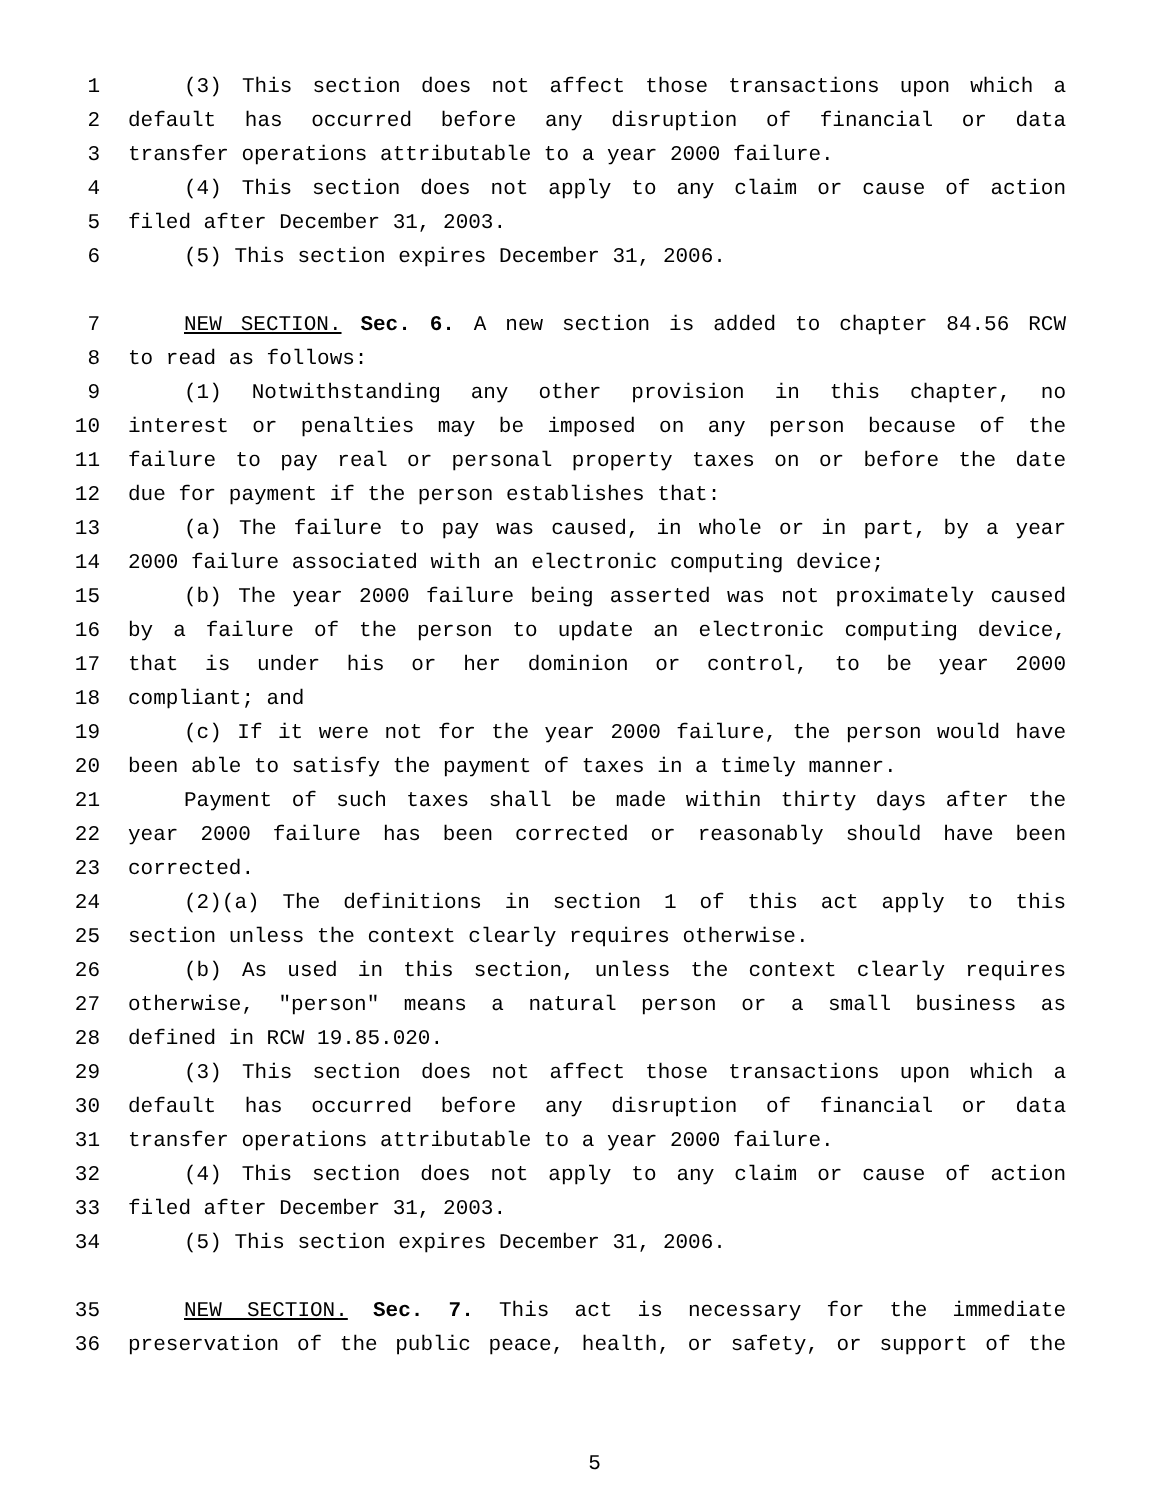1 (3) This section does not affect those transactions upon which a
2 default has occurred before any disruption of financial or data
3 transfer operations attributable to a year 2000 failure.
4 (4) This section does not apply to any claim or cause of action
5 filed after December 31, 2003.
6 (5) This section expires December 31, 2006.
7 NEW SECTION. Sec. 6. A new section is added to chapter 84.56 RCW
8 to read as follows:
9 (1) Notwithstanding any other provision in this chapter, no
10 interest or penalties may be imposed on any person because of the
11 failure to pay real or personal property taxes on or before the date
12 due for payment if the person establishes that:
13 (a) The failure to pay was caused, in whole or in part, by a year
14 2000 failure associated with an electronic computing device;
15 (b) The year 2000 failure being asserted was not proximately caused
16 by a failure of the person to update an electronic computing device,
17 that is under his or her dominion or control, to be year 2000
18 compliant; and
19 (c) If it were not for the year 2000 failure, the person would have
20 been able to satisfy the payment of taxes in a timely manner.
21 Payment of such taxes shall be made within thirty days after the
22 year 2000 failure has been corrected or reasonably should have been
23 corrected.
24 (2)(a) The definitions in section 1 of this act apply to this
25 section unless the context clearly requires otherwise.
26 (b) As used in this section, unless the context clearly requires
27 otherwise, "person" means a natural person or a small business as
28 defined in RCW 19.85.020.
29 (3) This section does not affect those transactions upon which a
30 default has occurred before any disruption of financial or data
31 transfer operations attributable to a year 2000 failure.
32 (4) This section does not apply to any claim or cause of action
33 filed after December 31, 2003.
34 (5) This section expires December 31, 2006.
35 NEW SECTION. Sec. 7. This act is necessary for the immediate
36 preservation of the public peace, health, or safety, or support of the
5